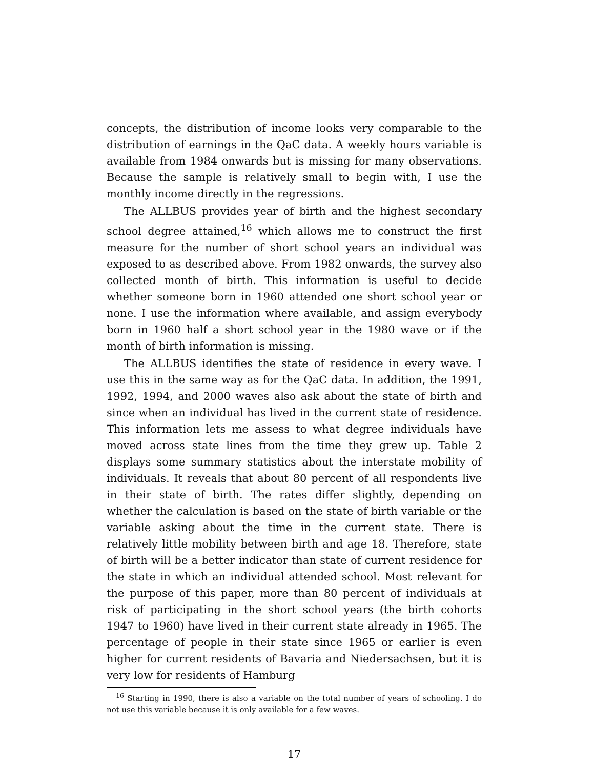concepts, the distribution of income looks very comparable to the distribution of earnings in the QaC data. A weekly hours variable is available from 1984 onwards but is missing for many observations. Because the sample is relatively small to begin with, I use the monthly income directly in the regressions.
The ALLBUS provides year of birth and the highest secondary school degree attained,<sup>16</sup> which allows me to construct the first measure for the number of short school years an individual was exposed to as described above. From 1982 onwards, the survey also collected month of birth. This information is useful to decide whether someone born in 1960 attended one short school year or none. I use the information where available, and assign everybody born in 1960 half a short school year in the 1980 wave or if the month of birth information is missing.
The ALLBUS identifies the state of residence in every wave. I use this in the same way as for the QaC data. In addition, the 1991, 1992, 1994, and 2000 waves also ask about the state of birth and since when an individual has lived in the current state of residence. This information lets me assess to what degree individuals have moved across state lines from the time they grew up. Table 2 displays some summary statistics about the interstate mobility of individuals. It reveals that about 80 percent of all respondents live in their state of birth. The rates differ slightly, depending on whether the calculation is based on the state of birth variable or the variable asking about the time in the current state. There is relatively little mobility between birth and age 18. Therefore, state of birth will be a better indicator than state of current residence for the state in which an individual attended school. Most relevant for the purpose of this paper, more than 80 percent of individuals at risk of participating in the short school years (the birth cohorts 1947 to 1960) have lived in their current state already in 1965. The percentage of people in their state since 1965 or earlier is even higher for current residents of Bavaria and Niedersachsen, but it is very low for residents of Hamburg
<sup>16</sup> Starting in 1990, there is also a variable on the total number of years of schooling. I do not use this variable because it is only available for a few waves.
17